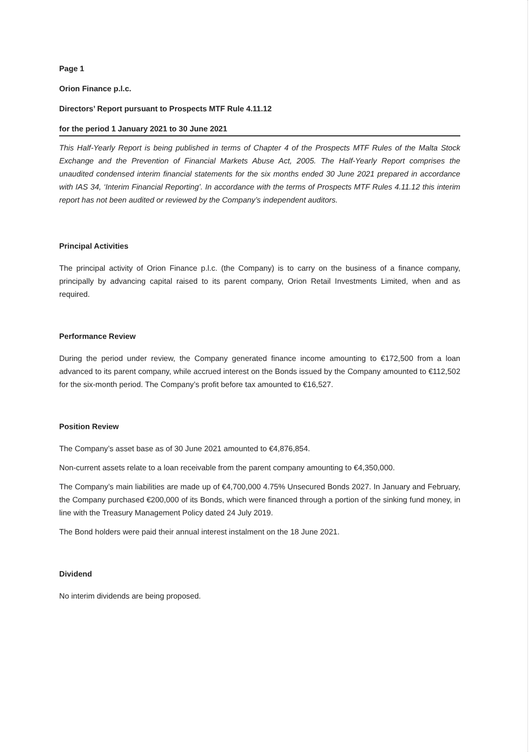Page 1
Orion Finance p.l.c.
Directors’ Report pursuant to Prospects MTF Rule 4.11.12
for the period 1 January 2021 to 30 June 2021
This Half-Yearly Report is being published in terms of Chapter 4 of the Prospects MTF Rules of the Malta Stock Exchange and the Prevention of Financial Markets Abuse Act, 2005. The Half-Yearly Report comprises the unaudited condensed interim financial statements for the six months ended 30 June 2021 prepared in accordance with IAS 34, ‘Interim Financial Reporting’. In accordance with the terms of Prospects MTF Rules 4.11.12 this interim report has not been audited or reviewed by the Company’s independent auditors.
Principal Activities
The principal activity of Orion Finance p.l.c. (the Company) is to carry on the business of a finance company, principally by advancing capital raised to its parent company, Orion Retail Investments Limited, when and as required.
Performance Review
During the period under review, the Company generated finance income amounting to €172,500 from a loan advanced to its parent company, while accrued interest on the Bonds issued by the Company amounted to €112,502 for the six-month period. The Company’s profit before tax amounted to €16,527.
Position Review
The Company’s asset base as of 30 June 2021 amounted to €4,876,854.
Non-current assets relate to a loan receivable from the parent company amounting to €4,350,000.
The Company’s main liabilities are made up of €4,700,000 4.75% Unsecured Bonds 2027. In January and February, the Company purchased €200,000 of its Bonds, which were financed through a portion of the sinking fund money, in line with the Treasury Management Policy dated 24 July 2019.
The Bond holders were paid their annual interest instalment on the 18 June 2021.
Dividend
No interim dividends are being proposed.